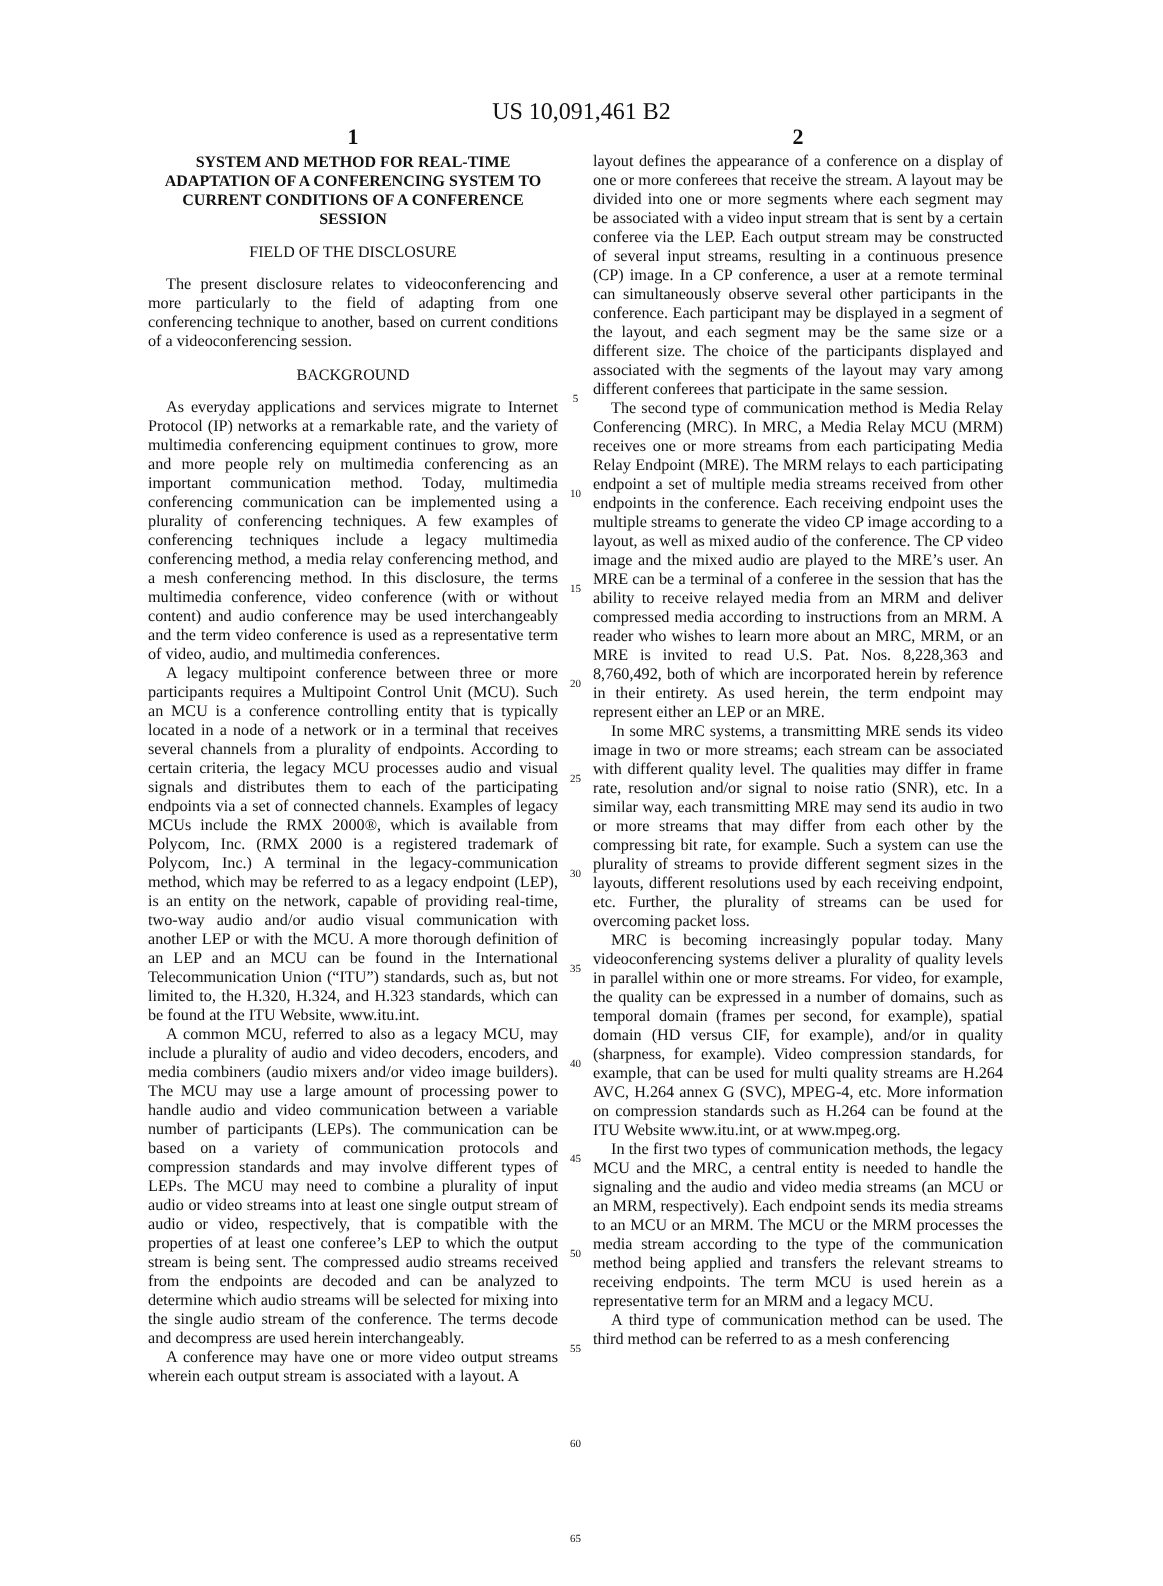US 10,091,461 B2
1
SYSTEM AND METHOD FOR REAL-TIME ADAPTATION OF A CONFERENCING SYSTEM TO CURRENT CONDITIONS OF A CONFERENCE SESSION
FIELD OF THE DISCLOSURE
The present disclosure relates to videoconferencing and more particularly to the field of adapting from one conferencing technique to another, based on current conditions of a videoconferencing session.
BACKGROUND
As everyday applications and services migrate to Internet Protocol (IP) networks at a remarkable rate, and the variety of multimedia conferencing equipment continues to grow, more and more people rely on multimedia conferencing as an important communication method. Today, multimedia conferencing communication can be implemented using a plurality of conferencing techniques. A few examples of conferencing techniques include a legacy multimedia conferencing method, a media relay conferencing method, and a mesh conferencing method. In this disclosure, the terms multimedia conference, video conference (with or without content) and audio conference may be used interchangeably and the term video conference is used as a representative term of video, audio, and multimedia conferences.
A legacy multipoint conference between three or more participants requires a Multipoint Control Unit (MCU). Such an MCU is a conference controlling entity that is typically located in a node of a network or in a terminal that receives several channels from a plurality of endpoints. According to certain criteria, the legacy MCU processes audio and visual signals and distributes them to each of the participating endpoints via a set of connected channels. Examples of legacy MCUs include the RMX 2000®, which is available from Polycom, Inc. (RMX 2000 is a registered trademark of Polycom, Inc.) A terminal in the legacy-communication method, which may be referred to as a legacy endpoint (LEP), is an entity on the network, capable of providing real-time, two-way audio and/or audio visual communication with another LEP or with the MCU. A more thorough definition of an LEP and an MCU can be found in the International Telecommunication Union (“ITU”) standards, such as, but not limited to, the H.320, H.324, and H.323 standards, which can be found at the ITU Website, www.itu.int.
A common MCU, referred to also as a legacy MCU, may include a plurality of audio and video decoders, encoders, and media combiners (audio mixers and/or video image builders). The MCU may use a large amount of processing power to handle audio and video communication between a variable number of participants (LEPs). The communication can be based on a variety of communication protocols and compression standards and may involve different types of LEPs. The MCU may need to combine a plurality of input audio or video streams into at least one single output stream of audio or video, respectively, that is compatible with the properties of at least one conferee’s LEP to which the output stream is being sent. The compressed audio streams received from the endpoints are decoded and can be analyzed to determine which audio streams will be selected for mixing into the single audio stream of the conference. The terms decode and decompress are used herein interchangeably.
A conference may have one or more video output streams wherein each output stream is associated with a layout. A
5
10
15
20
25
30
35
40
45
50
55
60
65
2
layout defines the appearance of a conference on a display of one or more conferees that receive the stream. A layout may be divided into one or more segments where each segment may be associated with a video input stream that is sent by a certain conferee via the LEP. Each output stream may be constructed of several input streams, resulting in a continuous presence (CP) image. In a CP conference, a user at a remote terminal can simultaneously observe several other participants in the conference. Each participant may be displayed in a segment of the layout, and each segment may be the same size or a different size. The choice of the participants displayed and associated with the segments of the layout may vary among different conferees that participate in the same session.
The second type of communication method is Media Relay Conferencing (MRC). In MRC, a Media Relay MCU (MRM) receives one or more streams from each participating Media Relay Endpoint (MRE). The MRM relays to each participating endpoint a set of multiple media streams received from other endpoints in the conference. Each receiving endpoint uses the multiple streams to generate the video CP image according to a layout, as well as mixed audio of the conference. The CP video image and the mixed audio are played to the MRE’s user. An MRE can be a terminal of a conferee in the session that has the ability to receive relayed media from an MRM and deliver compressed media according to instructions from an MRM. A reader who wishes to learn more about an MRC, MRM, or an MRE is invited to read U.S. Pat. Nos. 8,228,363 and 8,760,492, both of which are incorporated herein by reference in their entirety. As used herein, the term endpoint may represent either an LEP or an MRE.
In some MRC systems, a transmitting MRE sends its video image in two or more streams; each stream can be associated with different quality level. The qualities may differ in frame rate, resolution and/or signal to noise ratio (SNR), etc. In a similar way, each transmitting MRE may send its audio in two or more streams that may differ from each other by the compressing bit rate, for example. Such a system can use the plurality of streams to provide different segment sizes in the layouts, different resolutions used by each receiving endpoint, etc. Further, the plurality of streams can be used for overcoming packet loss.
MRC is becoming increasingly popular today. Many videoconferencing systems deliver a plurality of quality levels in parallel within one or more streams. For video, for example, the quality can be expressed in a number of domains, such as temporal domain (frames per second, for example), spatial domain (HD versus CIF, for example), and/or in quality (sharpness, for example). Video compression standards, for example, that can be used for multi quality streams are H.264 AVC, H.264 annex G (SVC), MPEG-4, etc. More information on compression standards such as H.264 can be found at the ITU Website www.itu.int, or at www.mpeg.org.
In the first two types of communication methods, the legacy MCU and the MRC, a central entity is needed to handle the signaling and the audio and video media streams (an MCU or an MRM, respectively). Each endpoint sends its media streams to an MCU or an MRM. The MCU or the MRM processes the media stream according to the type of the communication method being applied and transfers the relevant streams to receiving endpoints. The term MCU is used herein as a representative term for an MRM and a legacy MCU.
A third type of communication method can be used. The third method can be referred to as a mesh conferencing